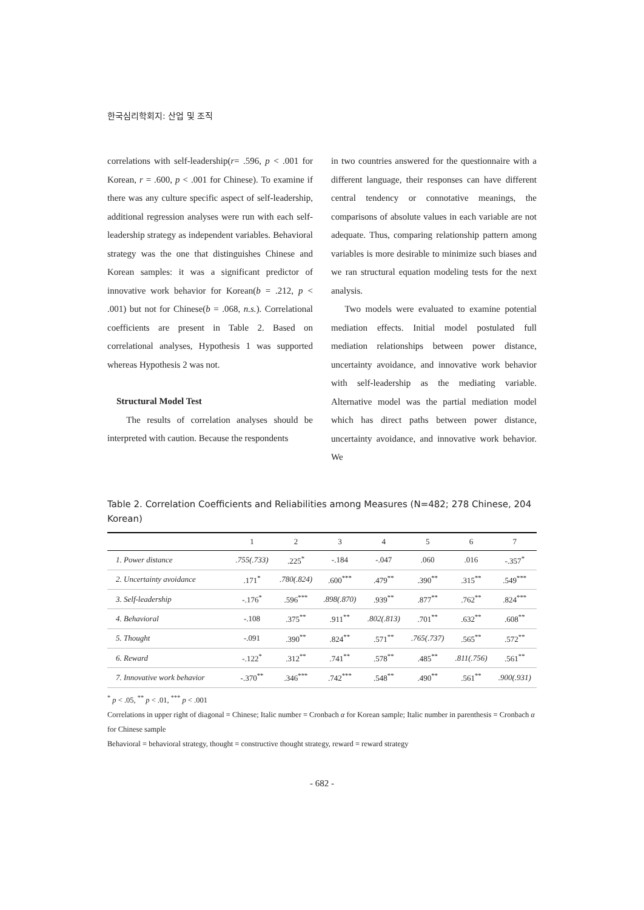한국심리학회지: 산업 및 조직
correlations with self-leadership(r= .596, p < .001 for Korean, r = .600, p < .001 for Chinese). To examine if there was any culture specific aspect of self-leadership, additional regression analyses were run with each self-leadership strategy as independent variables. Behavioral strategy was the one that distinguishes Chinese and Korean samples: it was a significant predictor of innovative work behavior for Korean(b = .212, p < .001) but not for Chinese(b = .068, n.s.). Correlational coefficients are present in Table 2. Based on correlational analyses, Hypothesis 1 was supported whereas Hypothesis 2 was not.
Structural Model Test
The results of correlation analyses should be interpreted with caution. Because the respondents
in two countries answered for the questionnaire with a different language, their responses can have different central tendency or connotative meanings, the comparisons of absolute values in each variable are not adequate. Thus, comparing relationship pattern among variables is more desirable to minimize such biases and we ran structural equation modeling tests for the next analysis.
Two models were evaluated to examine potential mediation effects. Initial model postulated full mediation relationships between power distance, uncertainty avoidance, and innovative work behavior with self-leadership as the mediating variable. Alternative model was the partial mediation model which has direct paths between power distance, uncertainty avoidance, and innovative work behavior. We
Table 2. Correlation Coefficients and Reliabilities among Measures (N=482; 278 Chinese, 204 Korean)
| | 1 | 2 | 3 | 4 | 5 | 6 | 7 |
| --- | --- | --- | --- | --- | --- | --- | --- |
| 1. Power distance | .755(.733) | .225<sup>*</sup> | -.184 | -.047 | .060 | .016 | -.357<sup>*</sup> |
| 2. Uncertainty avoidance | .171<sup>*</sup> | .780(.824) | .600<sup>***</sup> | .479<sup>**</sup> | .390<sup>**</sup> | .315<sup>**</sup> | .549<sup>***</sup> |
| 3. Self-leadership | -.176<sup>*</sup> | .596<sup>***</sup> | .898(.870) | .939<sup>**</sup> | .877<sup>**</sup> | .762<sup>**</sup> | .824<sup>***</sup> |
| 4. Behavioral | -.108 | .375<sup>**</sup> | .911<sup>**</sup> | .802(.813) | .701<sup>**</sup> | .632<sup>**</sup> | .608<sup>**</sup> |
| 5. Thought | -.091 | .390<sup>**</sup> | .824<sup>**</sup> | .571<sup>**</sup> | .765(.737) | .565<sup>**</sup> | .572<sup>**</sup> |
| 6. Reward | -.122<sup>*</sup> | .312<sup>**</sup> | .741<sup>**</sup> | .578<sup>**</sup> | .485<sup>**</sup> | .811(.756) | .561<sup>**</sup> |
| 7. Innovative work behavior | -.370<sup>**</sup> | .346<sup>***</sup> | .742<sup>***</sup> | .548<sup>**</sup> | .490<sup>**</sup> | .561<sup>**</sup> | .900(.931) |
<sup>*</sup> p < .05, <sup>**</sup> p < .01, <sup>***</sup> p < .001
Correlations in upper right of diagonal = Chinese; Italic number = Cronbach α for Korean sample; Italic number in parenthesis = Cronbach α for Chinese sample
Behavioral = behavioral strategy, thought = constructive thought strategy, reward = reward strategy
- 682 -